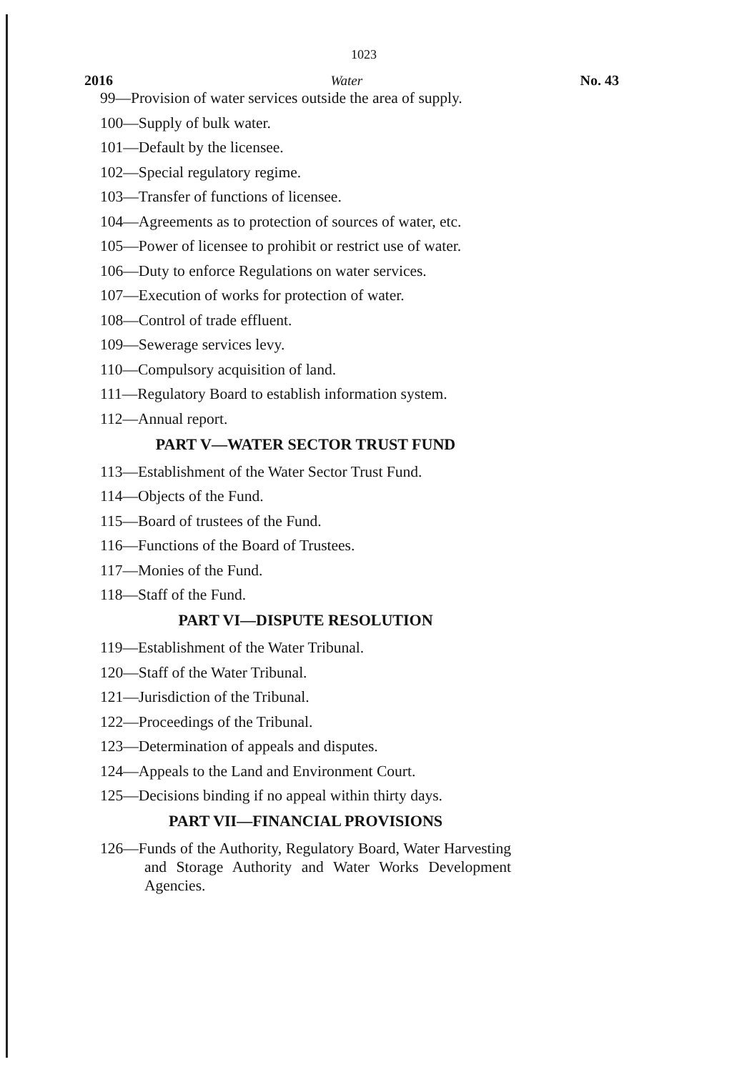1023
2016 Water No. 43
99—Provision of water services outside the area of supply.
100—Supply of bulk water.
101—Default by the licensee.
102—Special regulatory regime.
103—Transfer of functions of licensee.
104—Agreements as to protection of sources of water, etc.
105—Power of licensee to prohibit or restrict use of water.
106—Duty to enforce Regulations on water services.
107—Execution of works for protection of water.
108—Control of trade effluent.
109—Sewerage services levy.
110—Compulsory acquisition of land.
111—Regulatory Board to establish information system.
112—Annual report.
PART V—WATER SECTOR TRUST FUND
113—Establishment of the Water Sector Trust Fund.
114—Objects of the Fund.
115—Board of trustees of the Fund.
116—Functions of the Board of Trustees.
117—Monies of the Fund.
118—Staff of the Fund.
PART VI—DISPUTE RESOLUTION
119—Establishment of the Water Tribunal.
120—Staff of the Water Tribunal.
121—Jurisdiction of the Tribunal.
122—Proceedings of the Tribunal.
123—Determination of appeals and disputes.
124—Appeals to the Land and Environment Court.
125—Decisions binding if no appeal within thirty days.
PART VII—FINANCIAL PROVISIONS
126—Funds of the Authority, Regulatory Board, Water Harvesting and Storage Authority and Water Works Development Agencies.